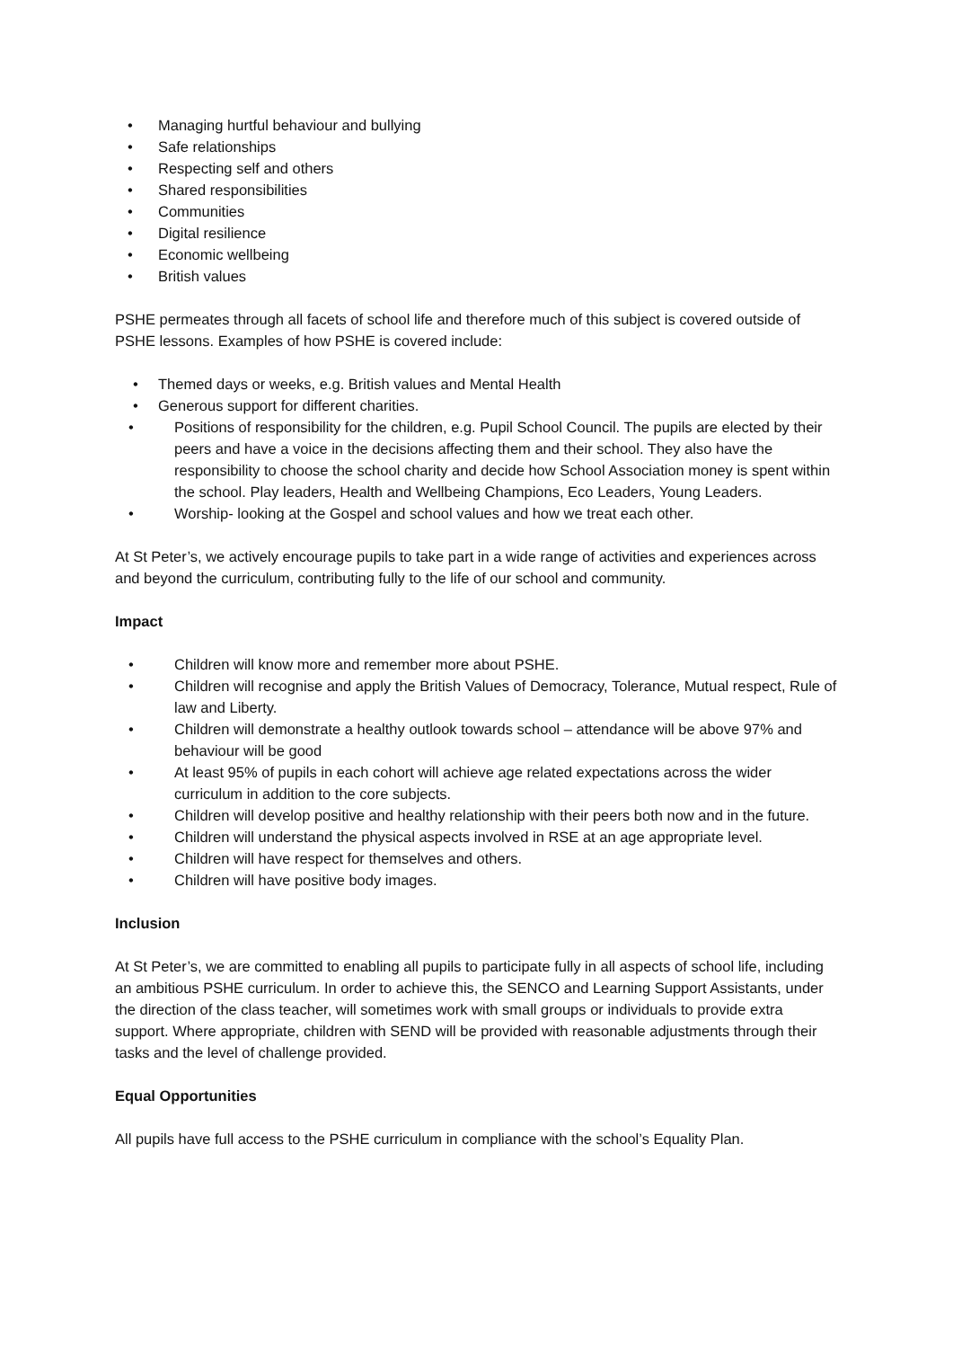• Managing hurtful behaviour and bullying
• Safe relationships
• Respecting self and others
• Shared responsibilities
• Communities
• Digital resilience
• Economic wellbeing
• British values
PSHE permeates through all facets of school life and therefore much of this subject is covered outside of PSHE lessons. Examples of how PSHE is covered include:
• Themed days or weeks, e.g. British values and Mental Health
• Generous support for different charities.
• Positions of responsibility for the children, e.g. Pupil School Council. The pupils are elected by their peers and have a voice in the decisions affecting them and their school. They also have the responsibility to choose the school charity and decide how School Association money is spent within the school. Play leaders, Health and Wellbeing Champions, Eco Leaders, Young Leaders.
• Worship- looking at the Gospel and school values and how we treat each other.
At St Peter’s, we actively encourage pupils to take part in a wide range of activities and experiences across and beyond the curriculum, contributing fully to the life of our school and community.
Impact
• Children will know more and remember more about PSHE.
• Children will recognise and apply the British Values of Democracy, Tolerance, Mutual respect, Rule of law and Liberty.
• Children will demonstrate a healthy outlook towards school – attendance will be above 97% and behaviour will be good
• At least 95% of pupils in each cohort will achieve age related expectations across the wider curriculum in addition to the core subjects.
• Children will develop positive and healthy relationship with their peers both now and in the future.
• Children will understand the physical aspects involved in RSE at an age appropriate level.
• Children will have respect for themselves and others.
• Children will have positive body images.
Inclusion
At St Peter’s, we are committed to enabling all pupils to participate fully in all aspects of school life, including an ambitious PSHE curriculum. In order to achieve this, the SENCO and Learning Support Assistants, under the direction of the class teacher, will sometimes work with small groups or individuals to provide extra support. Where appropriate, children with SEND will be provided with reasonable adjustments through their tasks and the level of challenge provided.
Equal Opportunities
All pupils have full access to the PSHE curriculum in compliance with the school’s Equality Plan.